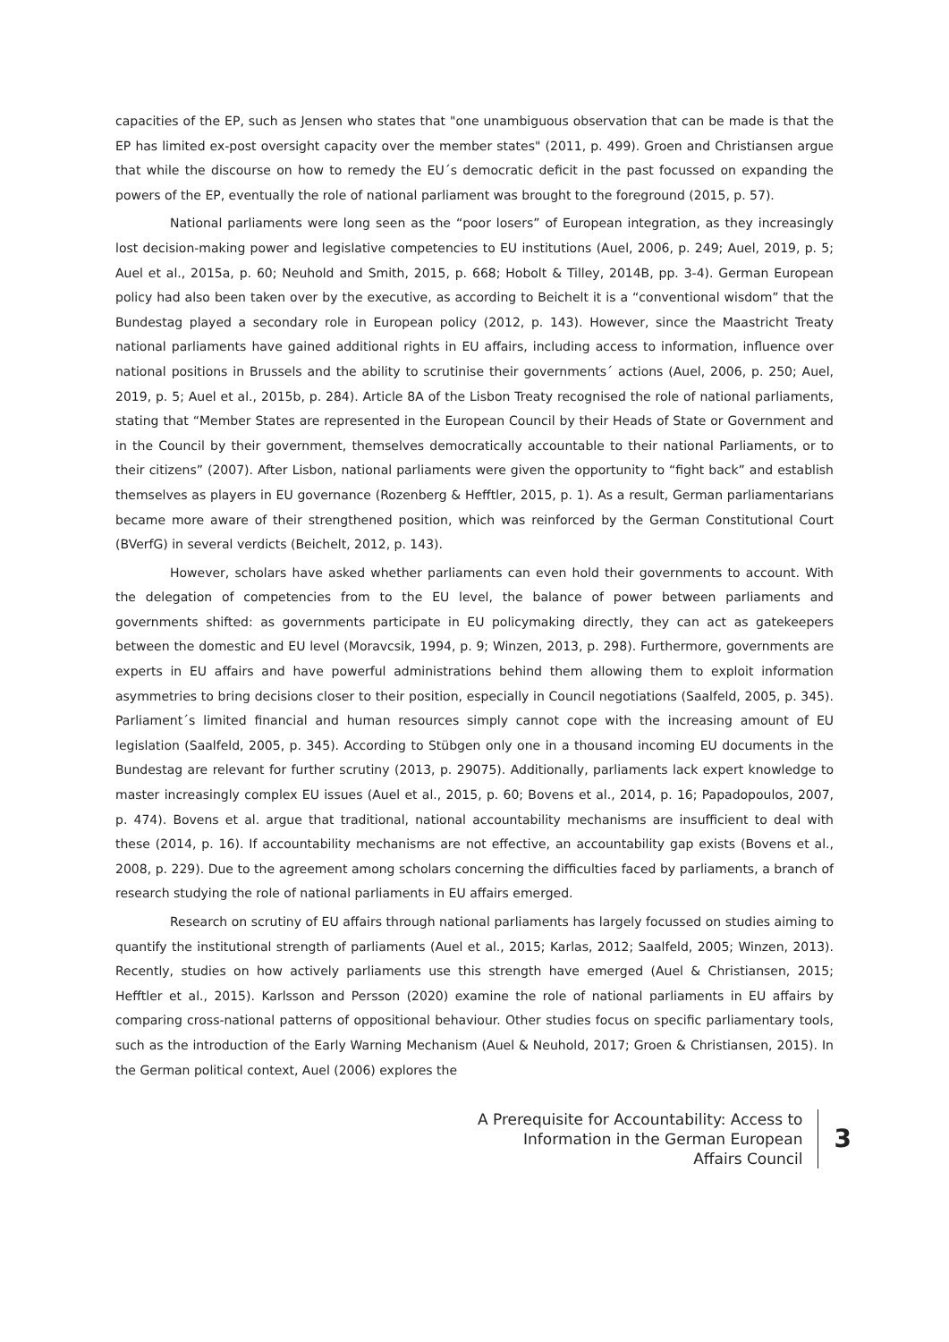capacities of the EP, such as Jensen who states that "one unambiguous observation that can be made is that the EP has limited ex-post oversight capacity over the member states" (2011, p. 499). Groen and Christiansen argue that while the discourse on how to remedy the EU´s democratic deficit in the past focussed on expanding the powers of the EP, eventually the role of national parliament was brought to the foreground (2015, p. 57).
National parliaments were long seen as the “poor losers” of European integration, as they increasingly lost decision-making power and legislative competencies to EU institutions (Auel, 2006, p. 249; Auel, 2019, p. 5; Auel et al., 2015a, p. 60; Neuhold and Smith, 2015, p. 668; Hobolt & Tilley, 2014B, pp. 3-4). German European policy had also been taken over by the executive, as according to Beichelt it is a “conventional wisdom” that the Bundestag played a secondary role in European policy (2012, p. 143). However, since the Maastricht Treaty national parliaments have gained additional rights in EU affairs, including access to information, influence over national positions in Brussels and the ability to scrutinise their governments´ actions (Auel, 2006, p. 250; Auel, 2019, p. 5; Auel et al., 2015b, p. 284). Article 8A of the Lisbon Treaty recognised the role of national parliaments, stating that “Member States are represented in the European Council by their Heads of State or Government and in the Council by their government, themselves democratically accountable to their national Parliaments, or to their citizens” (2007). After Lisbon, national parliaments were given the opportunity to “fight back” and establish themselves as players in EU governance (Rozenberg & Hefftler, 2015, p. 1). As a result, German parliamentarians became more aware of their strengthened position, which was reinforced by the German Constitutional Court (BVerfG) in several verdicts (Beichelt, 2012, p. 143).
However, scholars have asked whether parliaments can even hold their governments to account. With the delegation of competencies from to the EU level, the balance of power between parliaments and governments shifted: as governments participate in EU policymaking directly, they can act as gatekeepers between the domestic and EU level (Moravcsik, 1994, p. 9; Winzen, 2013, p. 298). Furthermore, governments are experts in EU affairs and have powerful administrations behind them allowing them to exploit information asymmetries to bring decisions closer to their position, especially in Council negotiations (Saalfeld, 2005, p. 345). Parliament´s limited financial and human resources simply cannot cope with the increasing amount of EU legislation (Saalfeld, 2005, p. 345). According to Stübgen only one in a thousand incoming EU documents in the Bundestag are relevant for further scrutiny (2013, p. 29075). Additionally, parliaments lack expert knowledge to master increasingly complex EU issues (Auel et al., 2015, p. 60; Bovens et al., 2014, p. 16; Papadopoulos, 2007, p. 474). Bovens et al. argue that traditional, national accountability mechanisms are insufficient to deal with these (2014, p. 16). If accountability mechanisms are not effective, an accountability gap exists (Bovens et al., 2008, p. 229). Due to the agreement among scholars concerning the difficulties faced by parliaments, a branch of research studying the role of national parliaments in EU affairs emerged.
Research on scrutiny of EU affairs through national parliaments has largely focussed on studies aiming to quantify the institutional strength of parliaments (Auel et al., 2015; Karlas, 2012; Saalfeld, 2005; Winzen, 2013). Recently, studies on how actively parliaments use this strength have emerged (Auel & Christiansen, 2015; Hefftler et al., 2015). Karlsson and Persson (2020) examine the role of national parliaments in EU affairs by comparing cross-national patterns of oppositional behaviour. Other studies focus on specific parliamentary tools, such as the introduction of the Early Warning Mechanism (Auel & Neuhold, 2017; Groen & Christiansen, 2015). In the German political context, Auel (2006) explores the
A Prerequisite for Accountability: Access to
Information in the German European
Affairs Council
3